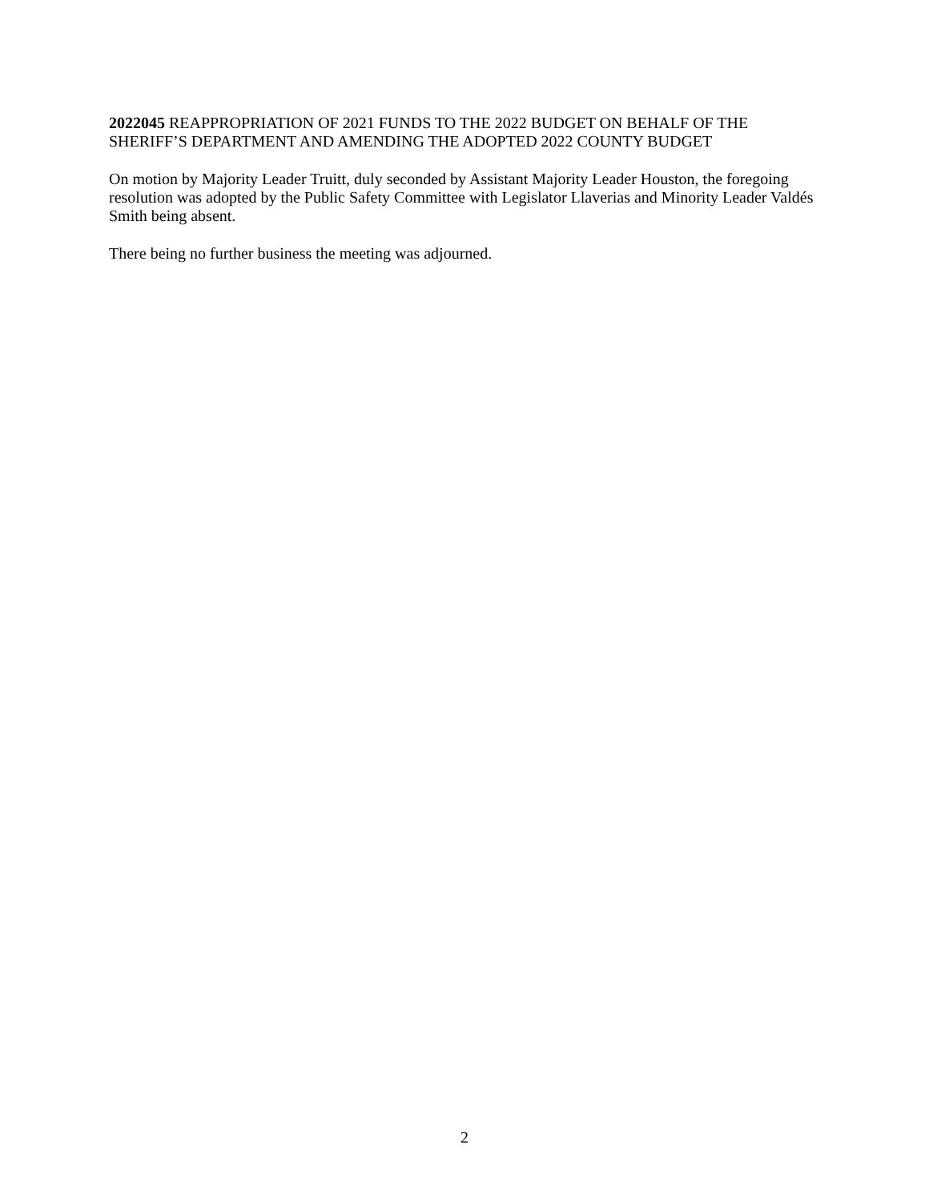2022045 REAPPROPRIATION OF 2021 FUNDS TO THE 2022 BUDGET ON BEHALF OF THE SHERIFF’S DEPARTMENT AND AMENDING THE ADOPTED 2022 COUNTY BUDGET
On motion by Majority Leader Truitt, duly seconded by Assistant Majority Leader Houston, the foregoing resolution was adopted by the Public Safety Committee with Legislator Llaverias and Minority Leader Valdés Smith being absent.
There being no further business the meeting was adjourned.
2